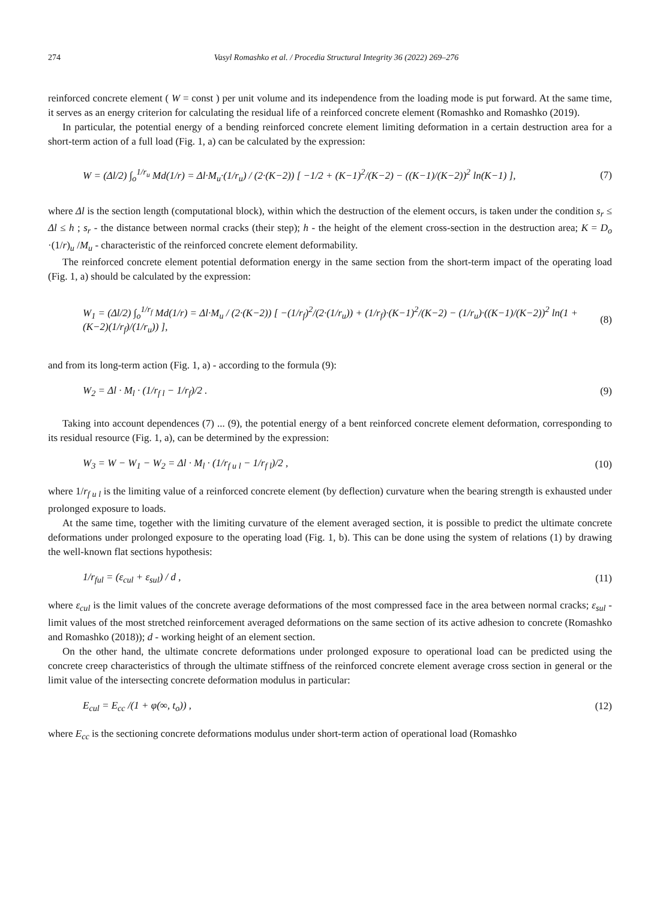274 Vasyl Romashko et al. / Procedia Structural Integrity 36 (2022) 269–276
reinforced concrete element ( W = const ) per unit volume and its independence from the loading mode is put forward. At the same time, it serves as an energy criterion for calculating the residual life of a reinforced concrete element (Romashko and Romashko (2019).
In particular, the potential energy of a bending reinforced concrete element limiting deformation in a certain destruction area for a short-term action of a full load (Fig. 1, a) can be calculated by the expression:
W = (Δl/2) ∫<sub>o</sub><sup>1/r<sub>u</sub></sup> Md(1/r) = Δl·M<sub>u</sub>·(1/r<sub>u</sub>) / (2·(K−2)) [ −1/2 + (K−1)<sup>2</sup>/(K−2) − ((K−1)/(K−2))<sup>2</sup> ln(K−1) ], (7)
where Δl is the section length (computational block), within which the destruction of the element occurs, is taken under the condition s<sub>r</sub> ≤ Δl ≤ h ; s<sub>r</sub> - the distance between normal cracks (their step); h - the height of the element cross-section in the destruction area; K = D<sub>o</sub> ·(1/r)<sub>u</sub> /M<sub>u</sub> - characteristic of the reinforced concrete element deformability.
The reinforced concrete element potential deformation energy in the same section from the short-term impact of the operating load (Fig. 1, a) should be calculated by the expression:
W<sub>1</sub> = (Δl/2) ∫<sub>o</sub><sup>1/r<sub>f</sub></sup> Md(1/r) = Δl·M<sub>u</sub> / (2·(K−2)) [ −(1/r<sub>f</sub>)<sup>2</sup>/(2·(1/r<sub>u</sub>)) + (1/r<sub>f</sub>)·(K−1)<sup>2</sup>/(K−2) − (1/r<sub>u</sub>)·((K−1)/(K−2))<sup>2</sup> ln(1 + (K−2)(1/r<sub>f</sub>)/(1/r<sub>u</sub>)) ], (8)
and from its long-term action (Fig. 1, a) - according to the formula (9):
W<sub>2</sub> = Δl · M<sub>l</sub> · (1/r<sub>f l</sub> − 1/r<sub>f</sub>)/2 . (9)
Taking into account dependences (7) ... (9), the potential energy of a bent reinforced concrete element deformation, corresponding to its residual resource (Fig. 1, a), can be determined by the expression:
W<sub>3</sub> = W − W<sub>1</sub> − W<sub>2</sub> = Δl · M<sub>l</sub> · (1/r<sub>f u l</sub> − 1/r<sub>f l</sub>)/2 , (10)
where 1/r<sub>f u l</sub> is the limiting value of a reinforced concrete element (by deflection) curvature when the bearing strength is exhausted under prolonged exposure to loads.
At the same time, together with the limiting curvature of the element averaged section, it is possible to predict the ultimate concrete deformations under prolonged exposure to the operating load (Fig. 1, b). This can be done using the system of relations (1) by drawing the well-known flat sections hypothesis:
1/r<sub>ful</sub> = (ε<sub>cul</sub> + ε<sub>sul</sub>) / d , (11)
where ε<sub>cul</sub> is the limit values of the concrete average deformations of the most compressed face in the area between normal cracks; ε<sub>sul</sub> - limit values of the most stretched reinforcement averaged deformations on the same section of its active adhesion to concrete (Romashko and Romashko (2018)); d - working height of an element section.
On the other hand, the ultimate concrete deformations under prolonged exposure to operational load can be predicted using the concrete creep characteristics of through the ultimate stiffness of the reinforced concrete element average cross section in general or the limit value of the intersecting concrete deformation modulus in particular:
E<sub>cul</sub> = E<sub>cc</sub> /(1 + φ(∞, t<sub>o</sub>)) , (12)
where E<sub>cc</sub> is the sectioning concrete deformations modulus under short-term action of operational load (Romashko